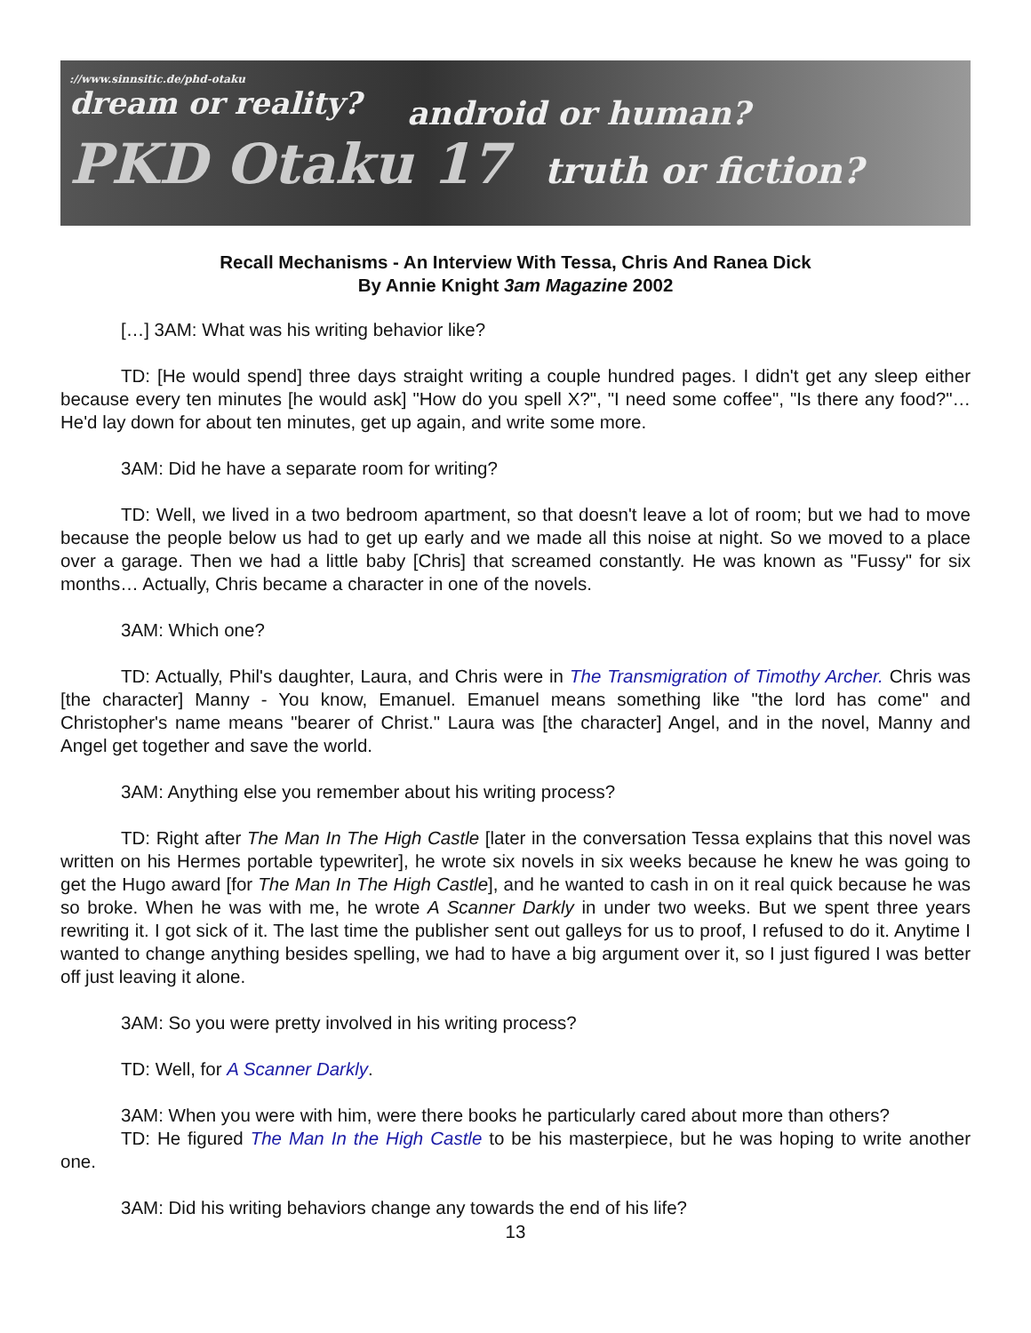://www.sinnsitic.de/phd-otaku
dream or reality?
android or human?
PKD Otaku 17 truth or fiction?
Recall Mechanisms - An Interview With Tessa, Chris And Ranea Dick
By Annie Knight 3am Magazine 2002
[…] 3AM: What was his writing behavior like?
TD: [He would spend] three days straight writing a couple hundred pages. I didn't get any sleep either because every ten minutes [he would ask] "How do you spell X?", "I need some coffee", "Is there any food?"… He'd lay down for about ten minutes, get up again, and write some more.
3AM: Did he have a separate room for writing?
TD: Well, we lived in a two bedroom apartment, so that doesn't leave a lot of room; but we had to move because the people below us had to get up early and we made all this noise at night. So we moved to a place over a garage. Then we had a little baby [Chris] that screamed constantly. He was known as "Fussy" for six months… Actually, Chris became a character in one of the novels.
3AM: Which one?
TD: Actually, Phil's daughter, Laura, and Chris were in The Transmigration of Timothy Archer. Chris was [the character] Manny - You know, Emanuel. Emanuel means something like "the lord has come" and Christopher's name means "bearer of Christ." Laura was [the character] Angel, and in the novel, Manny and Angel get together and save the world.
3AM: Anything else you remember about his writing process?
TD: Right after The Man In The High Castle [later in the conversation Tessa explains that this novel was written on his Hermes portable typewriter], he wrote six novels in six weeks because he knew he was going to get the Hugo award [for The Man In The High Castle], and he wanted to cash in on it real quick because he was so broke. When he was with me, he wrote A Scanner Darkly in under two weeks. But we spent three years rewriting it. I got sick of it. The last time the publisher sent out galleys for us to proof, I refused to do it. Anytime I wanted to change anything besides spelling, we had to have a big argument over it, so I just figured I was better off just leaving it alone.
3AM: So you were pretty involved in his writing process?
TD: Well, for A Scanner Darkly.
3AM: When you were with him, were there books he particularly cared about more than others?
TD: He figured The Man In the High Castle to be his masterpiece, but he was hoping to write another one.
3AM: Did his writing behaviors change any towards the end of his life?
13